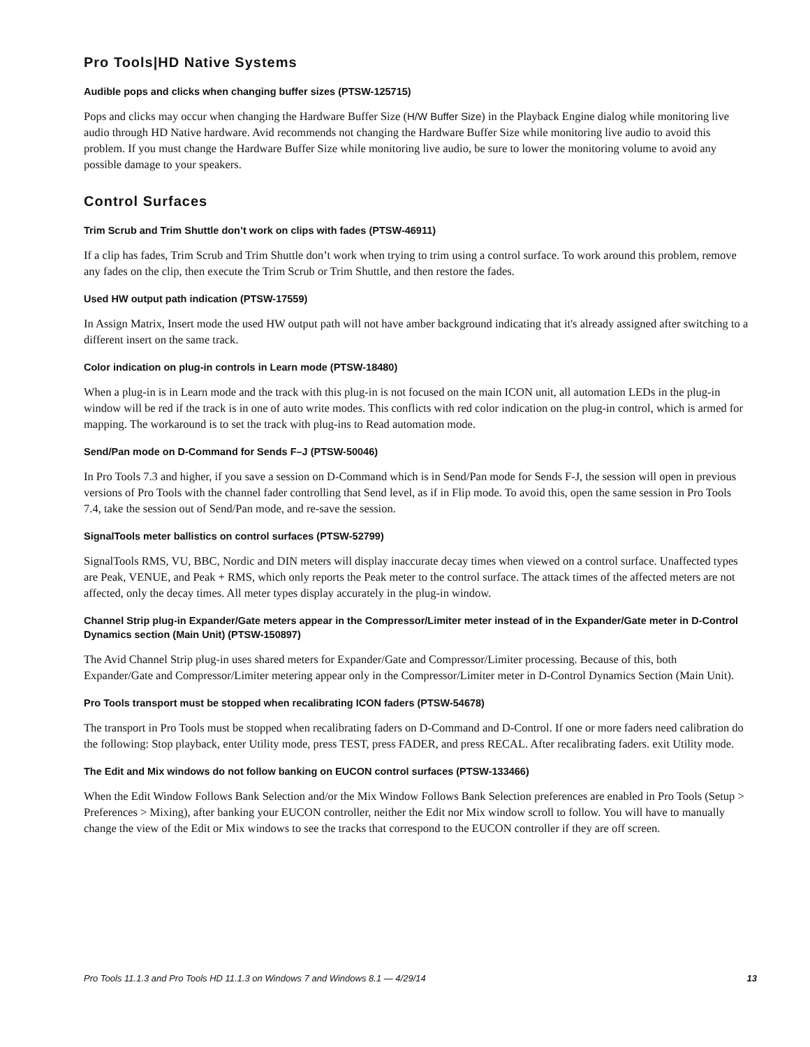Pro Tools|HD Native Systems
Audible pops and clicks when changing buffer sizes (PTSW-125715)
Pops and clicks may occur when changing the Hardware Buffer Size (H/W Buffer Size) in the Playback Engine dialog while monitoring live audio through HD Native hardware. Avid recommends not changing the Hardware Buffer Size while monitoring live audio to avoid this problem. If you must change the Hardware Buffer Size while monitoring live audio, be sure to lower the monitoring volume to avoid any possible damage to your speakers.
Control Surfaces
Trim Scrub and Trim Shuttle don’t work on clips with fades (PTSW-46911)
If a clip has fades, Trim Scrub and Trim Shuttle don’t work when trying to trim using a control surface. To work around this problem, remove any fades on the clip, then execute the Trim Scrub or Trim Shuttle, and then restore the fades.
Used HW output path indication (PTSW-17559)
In Assign Matrix, Insert mode the used HW output path will not have amber background indicating that it's already assigned after switching to a different insert on the same track.
Color indication on plug-in controls in Learn mode (PTSW-18480)
When a plug-in is in Learn mode and the track with this plug-in is not focused on the main ICON unit, all automation LEDs in the plug-in window will be red if the track is in one of auto write modes. This conflicts with red color indication on the plug-in control, which is armed for mapping. The workaround is to set the track with plug-ins to Read automation mode.
Send/Pan mode on D-Command for Sends F–J (PTSW-50046)
In Pro Tools 7.3 and higher, if you save a session on D-Command which is in Send/Pan mode for Sends F-J, the session will open in previous versions of Pro Tools with the channel fader controlling that Send level, as if in Flip mode. To avoid this, open the same session in Pro Tools 7.4, take the session out of Send/Pan mode, and re-save the session.
SignalTools meter ballistics on control surfaces (PTSW-52799)
SignalTools RMS, VU, BBC, Nordic and DIN meters will display inaccurate decay times when viewed on a control surface. Unaffected types are Peak, VENUE, and Peak + RMS, which only reports the Peak meter to the control surface. The attack times of the affected meters are not affected, only the decay times. All meter types display accurately in the plug-in window.
Channel Strip plug-in Expander/Gate meters appear in the Compressor/Limiter meter instead of in the Expander/Gate meter in D-Control Dynamics section (Main Unit) (PTSW-150897)
The Avid Channel Strip plug-in uses shared meters for Expander/Gate and Compressor/Limiter processing. Because of this, both Expander/Gate and Compressor/Limiter metering appear only in the Compressor/Limiter meter in D-Control Dynamics Section (Main Unit).
Pro Tools transport must be stopped when recalibrating ICON faders (PTSW-54678)
The transport in Pro Tools must be stopped when recalibrating faders on D-Command and D-Control. If one or more faders need calibration do the following: Stop playback, enter Utility mode, press TEST, press FADER, and press RECAL. After recalibrating faders. exit Utility mode.
The Edit and Mix windows do not follow banking on EUCON control surfaces (PTSW-133466)
When the Edit Window Follows Bank Selection and/or the Mix Window Follows Bank Selection preferences are enabled in Pro Tools (Setup > Preferences > Mixing), after banking your EUCON controller, neither the Edit nor Mix window scroll to follow. You will have to manually change the view of the Edit or Mix windows to see the tracks that correspond to the EUCON controller if they are off screen.
Pro Tools 11.1.3 and Pro Tools HD 11.1.3 on Windows 7 and Windows 8.1 — 4/29/14 13